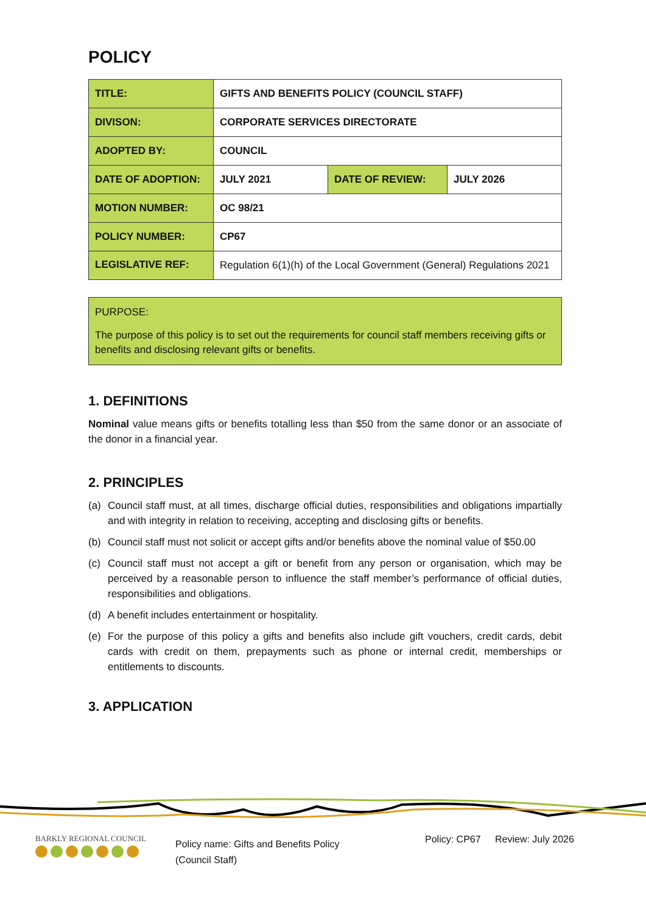POLICY
| TITLE: | GIFTS AND BENEFITS POLICY (COUNCIL STAFF) | | |
| DIVISON: | CORPORATE SERVICES DIRECTORATE | | |
| ADOPTED BY: | COUNCIL | | |
| DATE OF ADOPTION: | JULY 2021 | DATE OF REVIEW: | JULY 2026 |
| MOTION NUMBER: | OC 98/21 | | |
| POLICY NUMBER: | CP67 | | |
| LEGISLATIVE REF: | Regulation 6(1)(h) of the Local Government (General) Regulations 2021 | | |
PURPOSE:
The purpose of this policy is to set out the requirements for council staff members receiving gifts or benefits and disclosing relevant gifts or benefits.
1. DEFINITIONS
Nominal value means gifts or benefits totalling less than $50 from the same donor or an associate of the donor in a financial year.
2. PRINCIPLES
(a) Council staff must, at all times, discharge official duties, responsibilities and obligations impartially and with integrity in relation to receiving, accepting and disclosing gifts or benefits.
(b) Council staff must not solicit or accept gifts and/or benefits above the nominal value of $50.00
(c) Council staff must not accept a gift or benefit from any person or organisation, which may be perceived by a reasonable person to influence the staff member’s performance of official duties, responsibilities and obligations.
(d) A benefit includes entertainment or hospitality.
(e) For the purpose of this policy a gifts and benefits also include gift vouchers, credit cards, debit cards with credit on them, prepayments such as phone or internal credit, memberships or entitlements to discounts.
3. APPLICATION
BARKLY REGIONAL COUNCIL
Policy name: Gifts and Benefits Policy
(Council Staff)
Policy: CP67
Review: July 2026